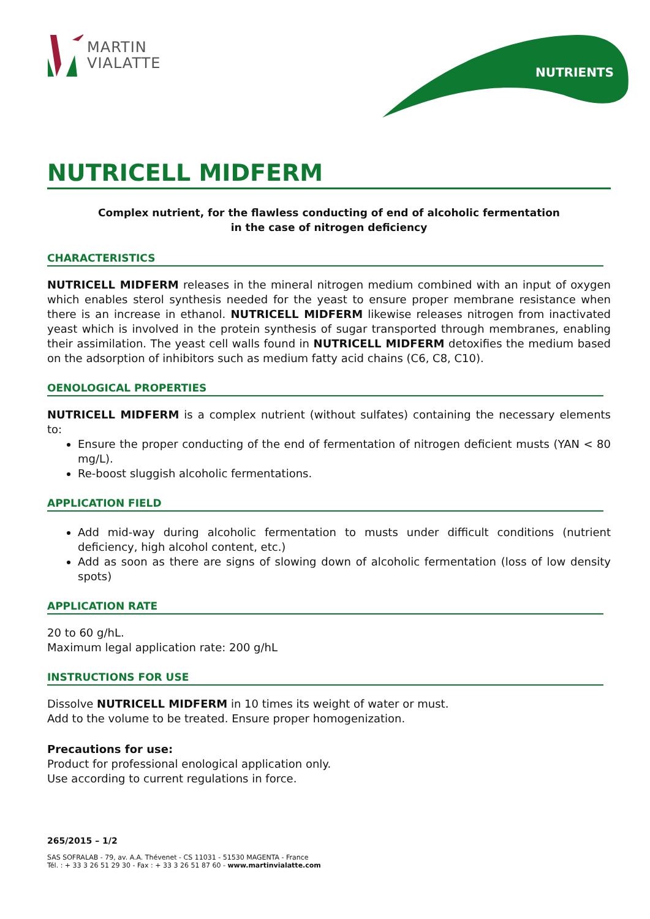MARTIN
VIALATTE
NUTRIENTS
NUTRICELL MIDFERM
Complex nutrient, for the flawless conducting of end of alcoholic fermentation
in the case of nitrogen deficiency
CHARACTERISTICS
NUTRICELL MIDFERM releases in the mineral nitrogen medium combined with an input of oxygen which enables sterol synthesis needed for the yeast to ensure proper membrane resistance when there is an increase in ethanol. NUTRICELL MIDFERM likewise releases nitrogen from inactivated yeast which is involved in the protein synthesis of sugar transported through membranes, enabling their assimilation. The yeast cell walls found in NUTRICELL MIDFERM detoxifies the medium based on the adsorption of inhibitors such as medium fatty acid chains (C6, C8, C10).
OENOLOGICAL PROPERTIES
NUTRICELL MIDFERM is a complex nutrient (without sulfates) containing the necessary elements to:
Ensure the proper conducting of the end of fermentation of nitrogen deficient musts (YAN < 80 mg/L).
Re-boost sluggish alcoholic fermentations.
APPLICATION FIELD
Add mid-way during alcoholic fermentation to musts under difficult conditions (nutrient deficiency, high alcohol content, etc.)
Add as soon as there are signs of slowing down of alcoholic fermentation (loss of low density spots)
APPLICATION RATE
20 to 60 g/hL.
Maximum legal application rate: 200 g/hL
INSTRUCTIONS FOR USE
Dissolve NUTRICELL MIDFERM in 10 times its weight of water or must.
Add to the volume to be treated. Ensure proper homogenization.
Precautions for use:
Product for professional enological application only.
Use according to current regulations in force.
265/2015 – 1/2
SAS SOFRALAB - 79, av. A.A. Thévenet - CS 11031 - 51530 MAGENTA - France
Tél. : + 33 3 26 51 29 30 - Fax : + 33 3 26 51 87 60 - www.martinvialatte.com